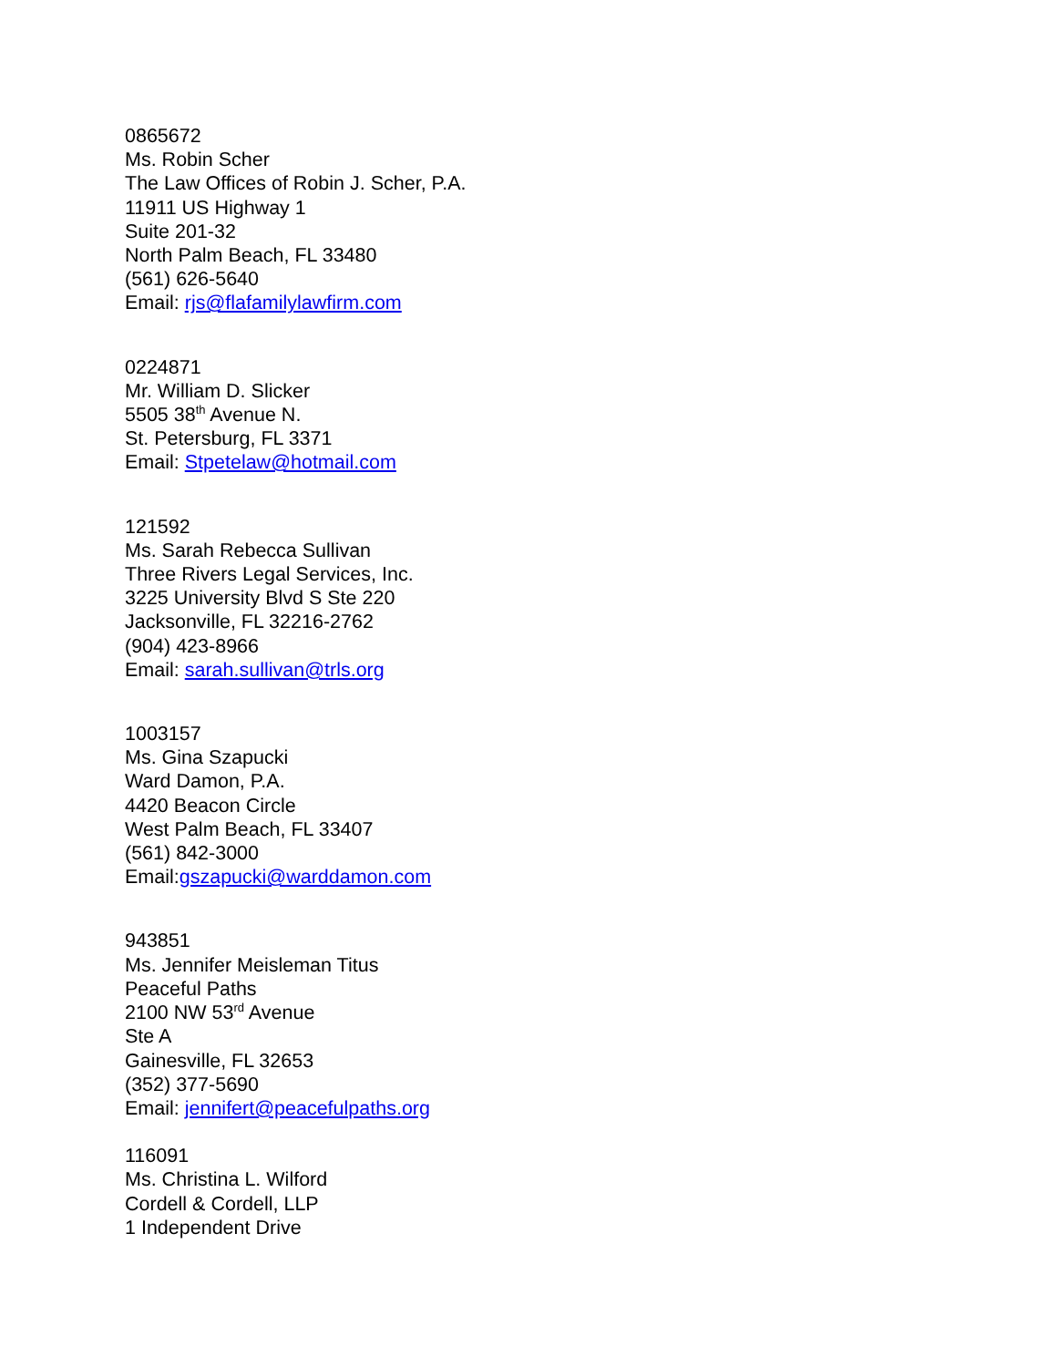0865672
Ms. Robin Scher
The Law Offices of Robin J. Scher, P.A.
11911 US Highway 1
Suite 201-32
North Palm Beach, FL 33480
(561) 626-5640
Email: rjs@flafamilylawfirm.com
0224871
Mr. William D. Slicker
5505 38<sup>th</sup> Avenue N.
St. Petersburg, FL 3371
Email: Stpetelaw@hotmail.com
121592
Ms. Sarah Rebecca Sullivan
Three Rivers Legal Services, Inc.
3225 University Blvd S Ste 220
Jacksonville, FL 32216-2762
(904) 423-8966
Email: sarah.sullivan@trls.org
1003157
Ms. Gina Szapucki
Ward Damon, P.A.
4420 Beacon Circle
West Palm Beach, FL 33407
(561) 842-3000
Email:gszapucki@warddamon.com
943851
Ms. Jennifer Meisleman Titus
Peaceful Paths
2100 NW 53<sup>rd</sup> Avenue
Ste A
Gainesville, FL 32653
(352) 377-5690
Email: jennifert@peacefulpaths.org
116091
Ms. Christina L. Wilford
Cordell & Cordell, LLP
1 Independent Drive